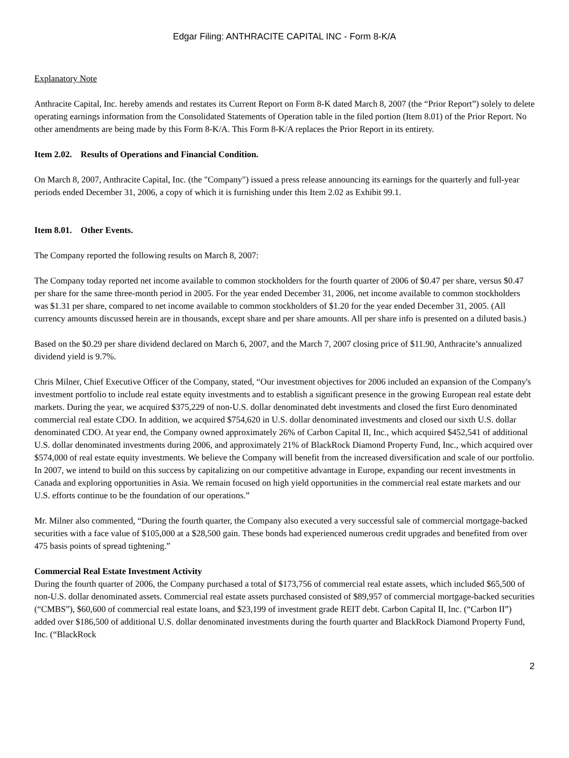Edgar Filing: ANTHRACITE CAPITAL INC - Form 8-K/A
Explanatory Note
Anthracite Capital, Inc. hereby amends and restates its Current Report on Form 8-K dated March 8, 2007 (the “Prior Report”) solely to delete operating earnings information from the Consolidated Statements of Operation table in the filed portion (Item 8.01) of the Prior Report. No other amendments are being made by this Form 8-K/A. This Form 8-K/A replaces the Prior Report in its entirety.
Item 2.02. Results of Operations and Financial Condition.
On March 8, 2007, Anthracite Capital, Inc. (the "Company") issued a press release announcing its earnings for the quarterly and full-year periods ended December 31, 2006, a copy of which it is furnishing under this Item 2.02 as Exhibit 99.1.
Item 8.01. Other Events.
The Company reported the following results on March 8, 2007:
The Company today reported net income available to common stockholders for the fourth quarter of 2006 of $0.47 per share, versus $0.47 per share for the same three-month period in 2005. For the year ended December 31, 2006, net income available to common stockholders was $1.31 per share, compared to net income available to common stockholders of $1.20 for the year ended December 31, 2005. (All currency amounts discussed herein are in thousands, except share and per share amounts. All per share info is presented on a diluted basis.)
Based on the $0.29 per share dividend declared on March 6, 2007, and the March 7, 2007 closing price of $11.90, Anthracite’s annualized dividend yield is 9.7%.
Chris Milner, Chief Executive Officer of the Company, stated, “Our investment objectives for 2006 included an expansion of the Company's investment portfolio to include real estate equity investments and to establish a significant presence in the growing European real estate debt markets. During the year, we acquired $375,229 of non-U.S. dollar denominated debt investments and closed the first Euro denominated commercial real estate CDO. In addition, we acquired $754,620 in U.S. dollar denominated investments and closed our sixth U.S. dollar denominated CDO. At year end, the Company owned approximately 26% of Carbon Capital II, Inc., which acquired $452,541 of additional U.S. dollar denominated investments during 2006, and approximately 21% of BlackRock Diamond Property Fund, Inc., which acquired over $574,000 of real estate equity investments. We believe the Company will benefit from the increased diversification and scale of our portfolio. In 2007, we intend to build on this success by capitalizing on our competitive advantage in Europe, expanding our recent investments in Canada and exploring opportunities in Asia. We remain focused on high yield opportunities in the commercial real estate markets and our U.S. efforts continue to be the foundation of our operations.”
Mr. Milner also commented, “During the fourth quarter, the Company also executed a very successful sale of commercial mortgage-backed securities with a face value of $105,000 at a $28,500 gain. These bonds had experienced numerous credit upgrades and benefited from over 475 basis points of spread tightening.”
Commercial Real Estate Investment Activity
During the fourth quarter of 2006, the Company purchased a total of $173,756 of commercial real estate assets, which included $65,500 of non-U.S. dollar denominated assets. Commercial real estate assets purchased consisted of $89,957 of commercial mortgage-backed securities (“CMBS”), $60,600 of commercial real estate loans, and $23,199 of investment grade REIT debt. Carbon Capital II, Inc. (“Carbon II”) added over $186,500 of additional U.S. dollar denominated investments during the fourth quarter and BlackRock Diamond Property Fund, Inc. (“BlackRock
2